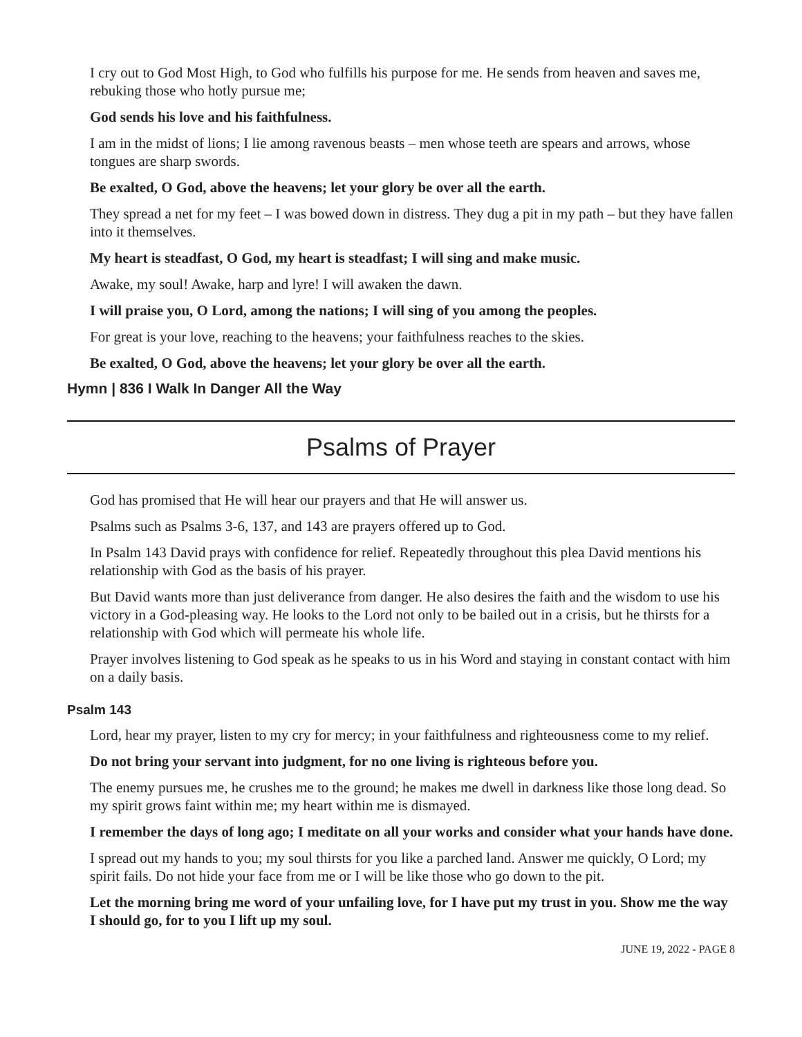I cry out to God Most High, to God who fulfills his purpose for me. He sends from heaven and saves me, rebuking those who hotly pursue me;
God sends his love and his faithfulness.
I am in the midst of lions; I lie among ravenous beasts – men whose teeth are spears and arrows, whose tongues are sharp swords.
Be exalted, O God, above the heavens; let your glory be over all the earth.
They spread a net for my feet – I was bowed down in distress. They dug a pit in my path – but they have fallen into it themselves.
My heart is steadfast, O God, my heart is steadfast; I will sing and make music.
Awake, my soul! Awake, harp and lyre! I will awaken the dawn.
I will praise you, O Lord, among the nations; I will sing of you among the peoples.
For great is your love, reaching to the heavens; your faithfulness reaches to the skies.
Be exalted, O God, above the heavens; let your glory be over all the earth.
Hymn | 836 I Walk In Danger All the Way
Psalms of Prayer
God has promised that He will hear our prayers and that He will answer us.
Psalms such as Psalms 3-6, 137, and 143 are prayers offered up to God.
In Psalm 143 David prays with confidence for relief. Repeatedly throughout this plea David mentions his relationship with God as the basis of his prayer.
But David wants more than just deliverance from danger. He also desires the faith and the wisdom to use his victory in a God-pleasing way. He looks to the Lord not only to be bailed out in a crisis, but he thirsts for a relationship with God which will permeate his whole life.
Prayer involves listening to God speak as he speaks to us in his Word and staying in constant contact with him on a daily basis.
Psalm 143
Lord, hear my prayer, listen to my cry for mercy; in your faithfulness and righteousness come to my relief.
Do not bring your servant into judgment, for no one living is righteous before you.
The enemy pursues me, he crushes me to the ground; he makes me dwell in darkness like those long dead. So my spirit grows faint within me; my heart within me is dismayed.
I remember the days of long ago; I meditate on all your works and consider what your hands have done.
I spread out my hands to you; my soul thirsts for you like a parched land. Answer me quickly, O Lord; my spirit fails. Do not hide your face from me or I will be like those who go down to the pit.
Let the morning bring me word of your unfailing love, for I have put my trust in you. Show me the way I should go, for to you I lift up my soul.
JUNE 19, 2022 - PAGE 8